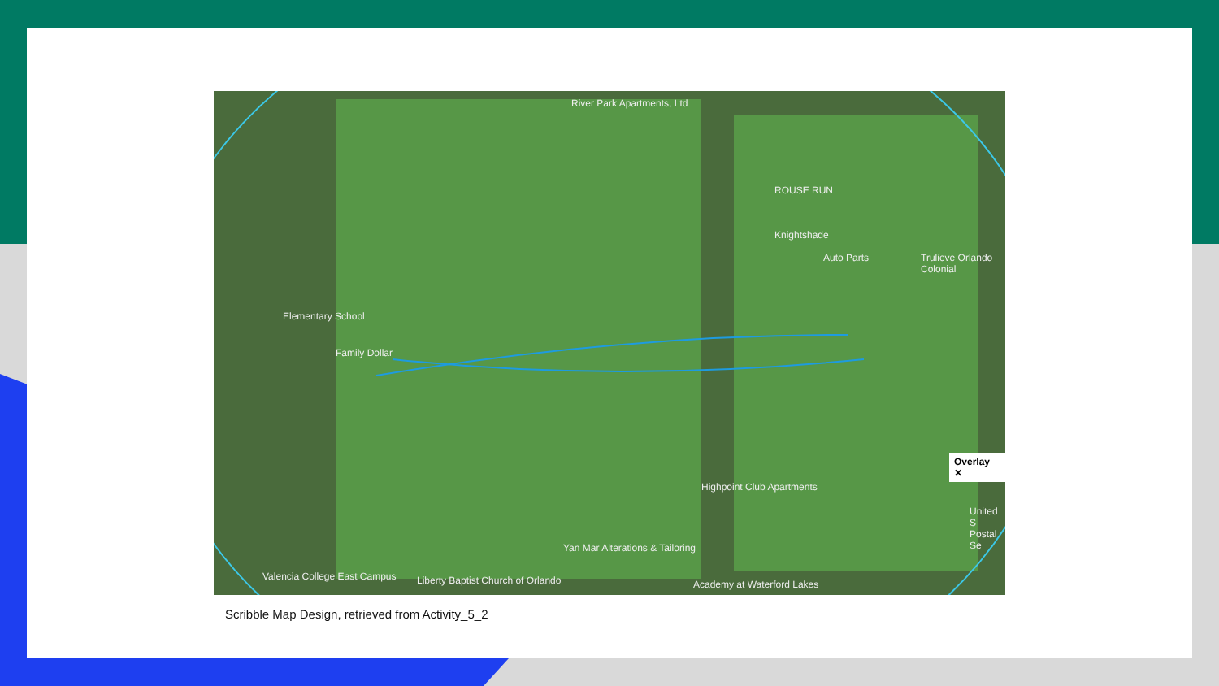River Park Apartments, Ltd
ROUSE RUN
Knightshade
Auto Parts Trulieve Orlando Colonial
Highpoint Club Apartments
Yan Mar Alterations & Tailoring
Academy at Waterford Lakes
Valencia College East Campus
Liberty Baptist Church of Orlando
Family Dollar
Elementary School
United S Postal Se
Overlay ✕
Scribble Map Design, retrieved from Activity_5_2